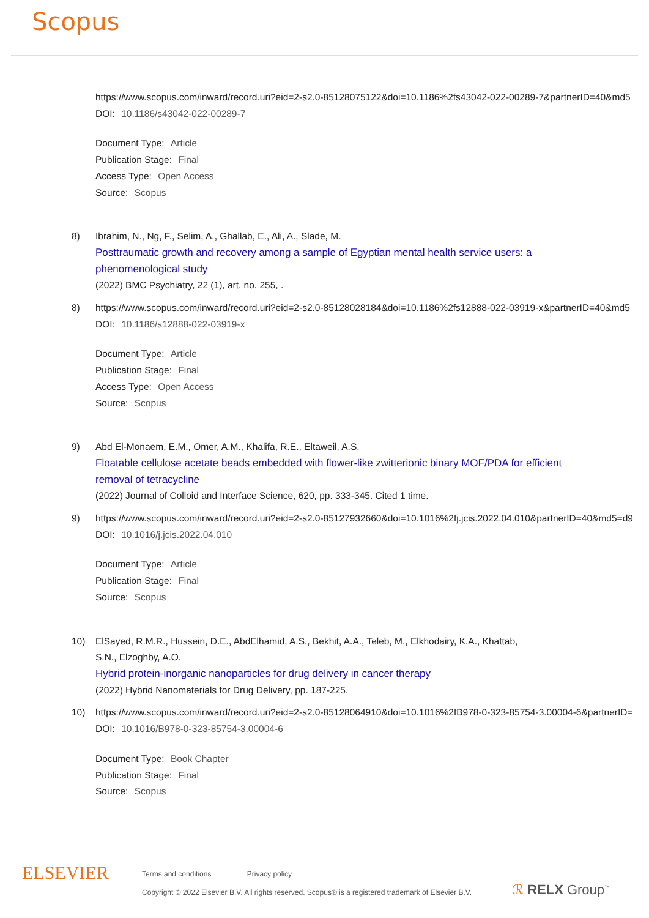Scopus
https://www.scopus.com/inward/record.uri?eid=2-s2.0-85128075122&doi=10.1186%2fs43042-022-00289-7&partnerID=40&md5
DOI: 10.1186/s43042-022-00289-7
Document Type: Article
Publication Stage: Final
Access Type: Open Access
Source: Scopus
8) Ibrahim, N., Ng, F., Selim, A., Ghallab, E., Ali, A., Slade, M.
Posttraumatic growth and recovery among a sample of Egyptian mental health service users: a
phenomenological study
(2022) BMC Psychiatry, 22 (1), art. no. 255, .
8) https://www.scopus.com/inward/record.uri?eid=2-s2.0-85128028184&doi=10.1186%2fs12888-022-03919-x&partnerID=40&md5
DOI: 10.1186/s12888-022-03919-x
Document Type: Article
Publication Stage: Final
Access Type: Open Access
Source: Scopus
9) Abd El-Monaem, E.M., Omer, A.M., Khalifa, R.E., Eltaweil, A.S.
Floatable cellulose acetate beads embedded with flower-like zwitterionic binary MOF/PDA for efficient
removal of tetracycline
(2022) Journal of Colloid and Interface Science, 620, pp. 333-345. Cited 1 time.
9) https://www.scopus.com/inward/record.uri?eid=2-s2.0-85127932660&doi=10.1016%2fj.jcis.2022.04.010&partnerID=40&md5=d9
DOI: 10.1016/j.jcis.2022.04.010
Document Type: Article
Publication Stage: Final
Source: Scopus
10) ElSayed, R.M.R., Hussein, D.E., AbdElhamid, A.S., Bekhit, A.A., Teleb, M., Elkhodairy, K.A., Khattab,
S.N., Elzoghby, A.O.
Hybrid protein-inorganic nanoparticles for drug delivery in cancer therapy
(2022) Hybrid Nanomaterials for Drug Delivery, pp. 187-225.
10) https://www.scopus.com/inward/record.uri?eid=2-s2.0-85128064910&doi=10.1016%2fB978-0-323-85754-3.00004-6&partnerID=
DOI: 10.1016/B978-0-323-85754-3.00004-6
Document Type: Book Chapter
Publication Stage: Final
Source: Scopus
ELSEVIER
Terms and conditions Privacy policy
Copyright © 2022 Elsevier B.V. All rights reserved. Scopus® is a registered trademark of Elsevier B.V.
ℛ RELX Group<sup>™</sup>